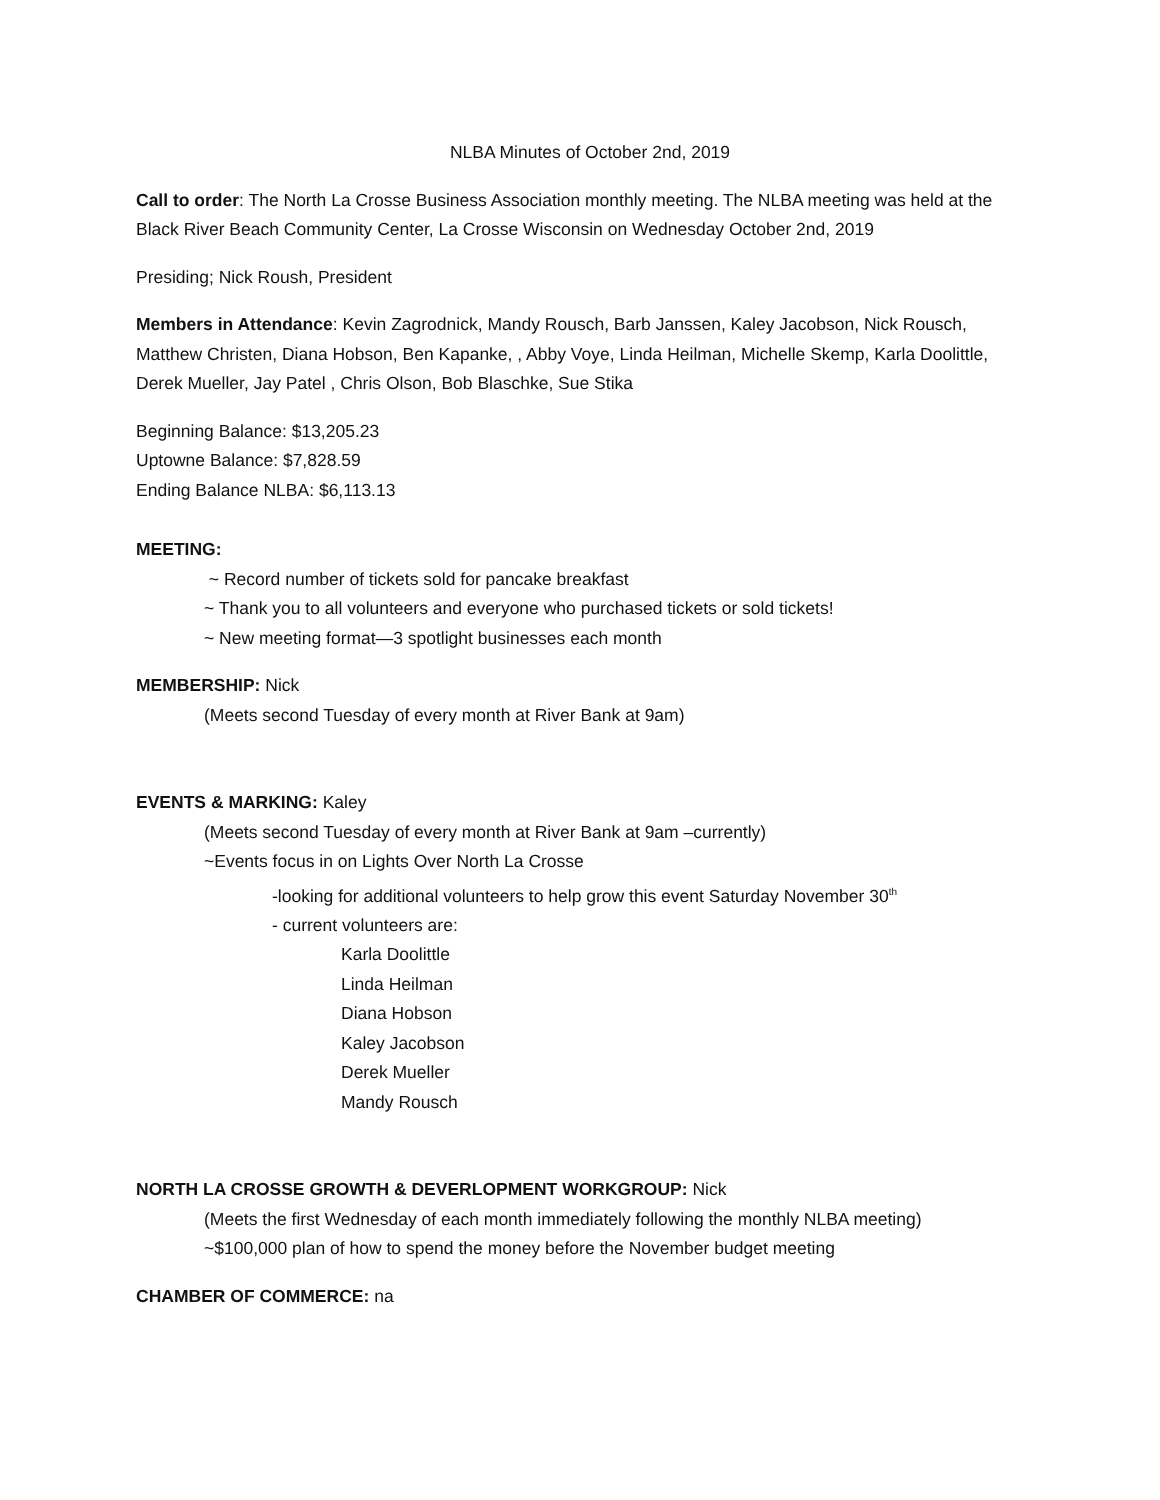NLBA Minutes of October 2nd, 2019
Call to order: The North La Crosse Business Association monthly meeting. The NLBA meeting was held at the Black River Beach Community Center, La Crosse Wisconsin on Wednesday October 2nd, 2019
Presiding; Nick Roush, President
Members in Attendance: Kevin Zagrodnick, Mandy Rousch, Barb Janssen, Kaley Jacobson, Nick Rousch, Matthew Christen, Diana Hobson, Ben Kapanke, , Abby Voye, Linda Heilman, Michelle Skemp, Karla Doolittle, Derek Mueller, Jay Patel , Chris Olson, Bob Blaschke, Sue Stika
Beginning Balance: $13,205.23
Uptowne Balance: $7,828.59
Ending Balance NLBA: $6,113.13
MEETING:
~ Record number of tickets sold for pancake breakfast
~ Thank you to all volunteers and everyone who purchased tickets or sold tickets!
~ New meeting format—3 spotlight businesses each month
MEMBERSHIP: Nick
(Meets second Tuesday of every month at River Bank at 9am)
EVENTS & MARKING: Kaley
(Meets second Tuesday of every month at River Bank at 9am –currently)
~Events focus in on Lights Over North La Crosse
-looking for additional volunteers to help grow this event Saturday November 30<sup>th</sup>
- current volunteers are:
Karla Doolittle
Linda Heilman
Diana Hobson
Kaley Jacobson
Derek Mueller
Mandy Rousch
NORTH LA CROSSE GROWTH & DEVERLOPMENT WORKGROUP: Nick
(Meets the first Wednesday of each month immediately following the monthly NLBA meeting)
~$100,000 plan of how to spend the money before the November budget meeting
CHAMBER OF COMMERCE: na